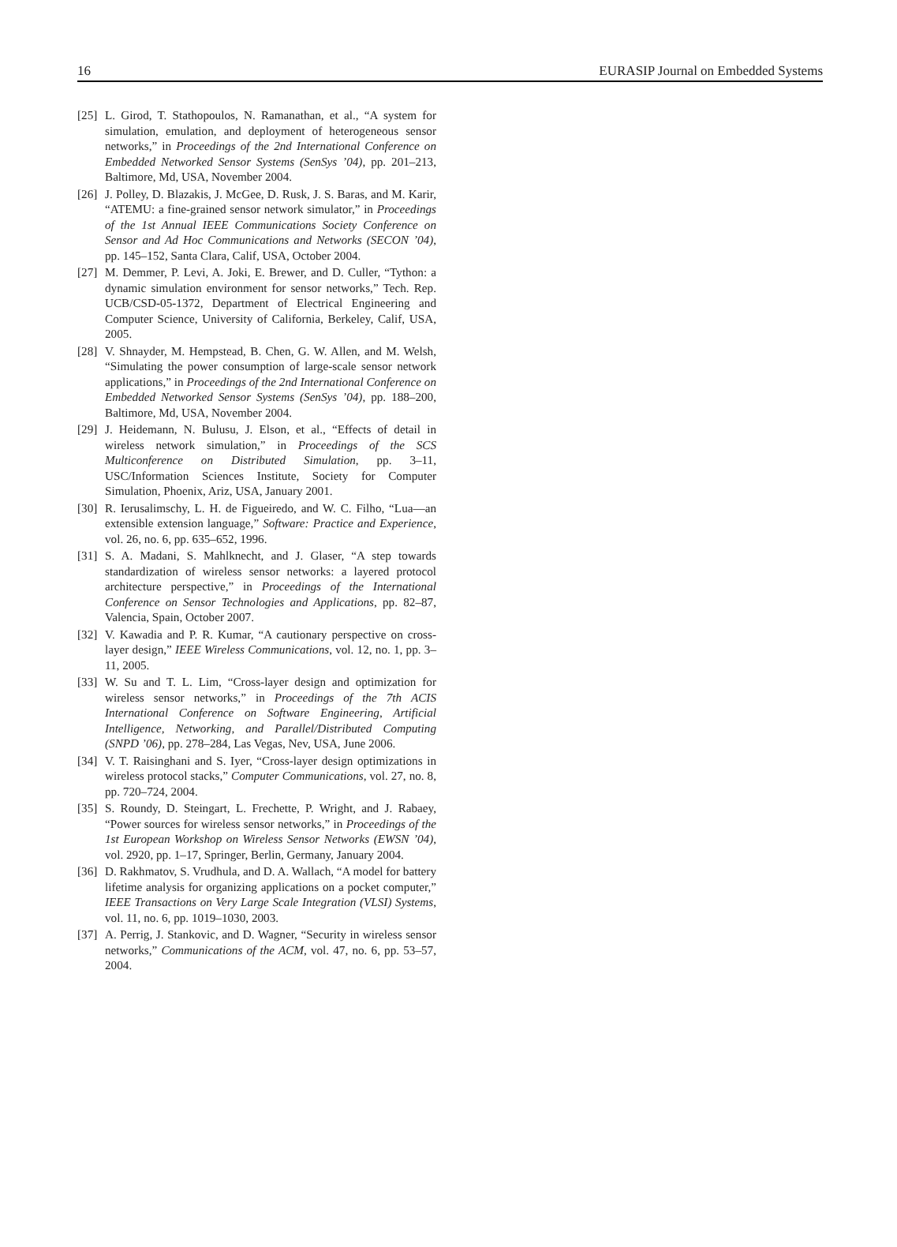16 EURASIP Journal on Embedded Systems
[25] L. Girod, T. Stathopoulos, N. Ramanathan, et al., “A system for simulation, emulation, and deployment of heterogeneous sensor networks,” in Proceedings of the 2nd International Conference on Embedded Networked Sensor Systems (SenSys ’04), pp. 201–213, Baltimore, Md, USA, November 2004.
[26] J. Polley, D. Blazakis, J. McGee, D. Rusk, J. S. Baras, and M. Karir, “ATEMU: a fine-grained sensor network simulator,” in Proceedings of the 1st Annual IEEE Communications Society Conference on Sensor and Ad Hoc Communications and Networks (SECON ’04), pp. 145–152, Santa Clara, Calif, USA, October 2004.
[27] M. Demmer, P. Levi, A. Joki, E. Brewer, and D. Culler, “Tython: a dynamic simulation environment for sensor networks,” Tech. Rep. UCB/CSD-05-1372, Department of Electrical Engineering and Computer Science, University of California, Berkeley, Calif, USA, 2005.
[28] V. Shnayder, M. Hempstead, B. Chen, G. W. Allen, and M. Welsh, “Simulating the power consumption of large-scale sensor network applications,” in Proceedings of the 2nd International Conference on Embedded Networked Sensor Systems (SenSys ’04), pp. 188–200, Baltimore, Md, USA, November 2004.
[29] J. Heidemann, N. Bulusu, J. Elson, et al., “Effects of detail in wireless network simulation,” in Proceedings of the SCS Multiconference on Distributed Simulation, pp. 3–11, USC/Information Sciences Institute, Society for Computer Simulation, Phoenix, Ariz, USA, January 2001.
[30] R. Ierusalimschy, L. H. de Figueiredo, and W. C. Filho, “Lua—an extensible extension language,” Software: Practice and Experience, vol. 26, no. 6, pp. 635–652, 1996.
[31] S. A. Madani, S. Mahlknecht, and J. Glaser, “A step towards standardization of wireless sensor networks: a layered protocol architecture perspective,” in Proceedings of the International Conference on Sensor Technologies and Applications, pp. 82–87, Valencia, Spain, October 2007.
[32] V. Kawadia and P. R. Kumar, “A cautionary perspective on cross-layer design,” IEEE Wireless Communications, vol. 12, no. 1, pp. 3–11, 2005.
[33] W. Su and T. L. Lim, “Cross-layer design and optimization for wireless sensor networks,” in Proceedings of the 7th ACIS International Conference on Software Engineering, Artificial Intelligence, Networking, and Parallel/Distributed Computing (SNPD ’06), pp. 278–284, Las Vegas, Nev, USA, June 2006.
[34] V. T. Raisinghani and S. Iyer, “Cross-layer design optimizations in wireless protocol stacks,” Computer Communications, vol. 27, no. 8, pp. 720–724, 2004.
[35] S. Roundy, D. Steingart, L. Frechette, P. Wright, and J. Rabaey, “Power sources for wireless sensor networks,” in Proceedings of the 1st European Workshop on Wireless Sensor Networks (EWSN ’04), vol. 2920, pp. 1–17, Springer, Berlin, Germany, January 2004.
[36] D. Rakhmatov, S. Vrudhula, and D. A. Wallach, “A model for battery lifetime analysis for organizing applications on a pocket computer,” IEEE Transactions on Very Large Scale Integration (VLSI) Systems, vol. 11, no. 6, pp. 1019–1030, 2003.
[37] A. Perrig, J. Stankovic, and D. Wagner, “Security in wireless sensor networks,” Communications of the ACM, vol. 47, no. 6, pp. 53–57, 2004.